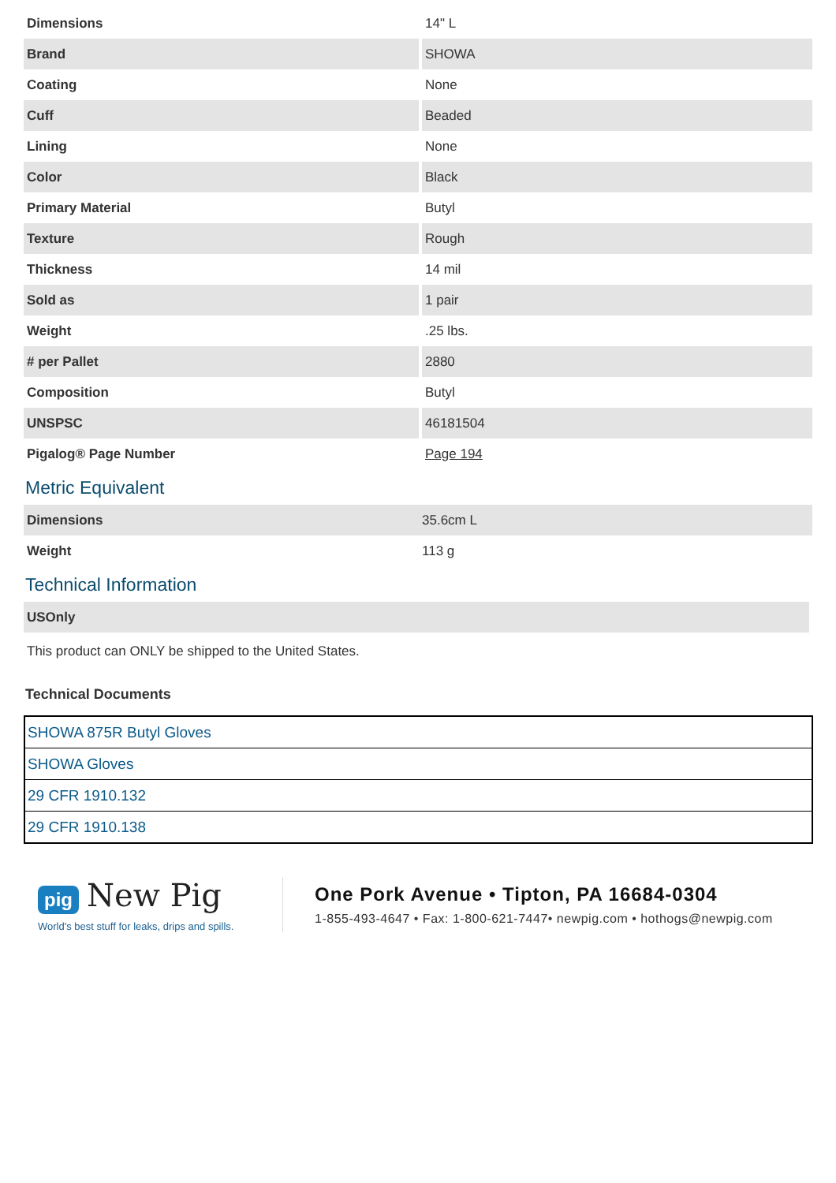| Dimensions | 14" L |
| Brand | SHOWA |
| Coating | None |
| Cuff | Beaded |
| Lining | None |
| Color | Black |
| Primary Material | Butyl |
| Texture | Rough |
| Thickness | 14 mil |
| Sold as | 1 pair |
| Weight | .25 lbs. |
| # per Pallet | 2880 |
| Composition | Butyl |
| UNSPSC | 46181504 |
| Pigalog® Page Number | Page 194 |
Metric Equivalent
| Dimensions | 35.6cm L |
| Weight | 113 g |
Technical Information
| USOnly |
This product can ONLY be shipped to the United States.
Technical Documents
| SHOWA 875R Butyl Gloves |
| SHOWA Gloves |
| 29 CFR 1910.132 |
| 29 CFR 1910.138 |
pig New Pig
World's best stuff for leaks, drips and spills.
One Pork Avenue • Tipton, PA 16684-0304
1-855-493-4647 • Fax: 1-800-621-7447• newpig.com • hothogs@newpig.com